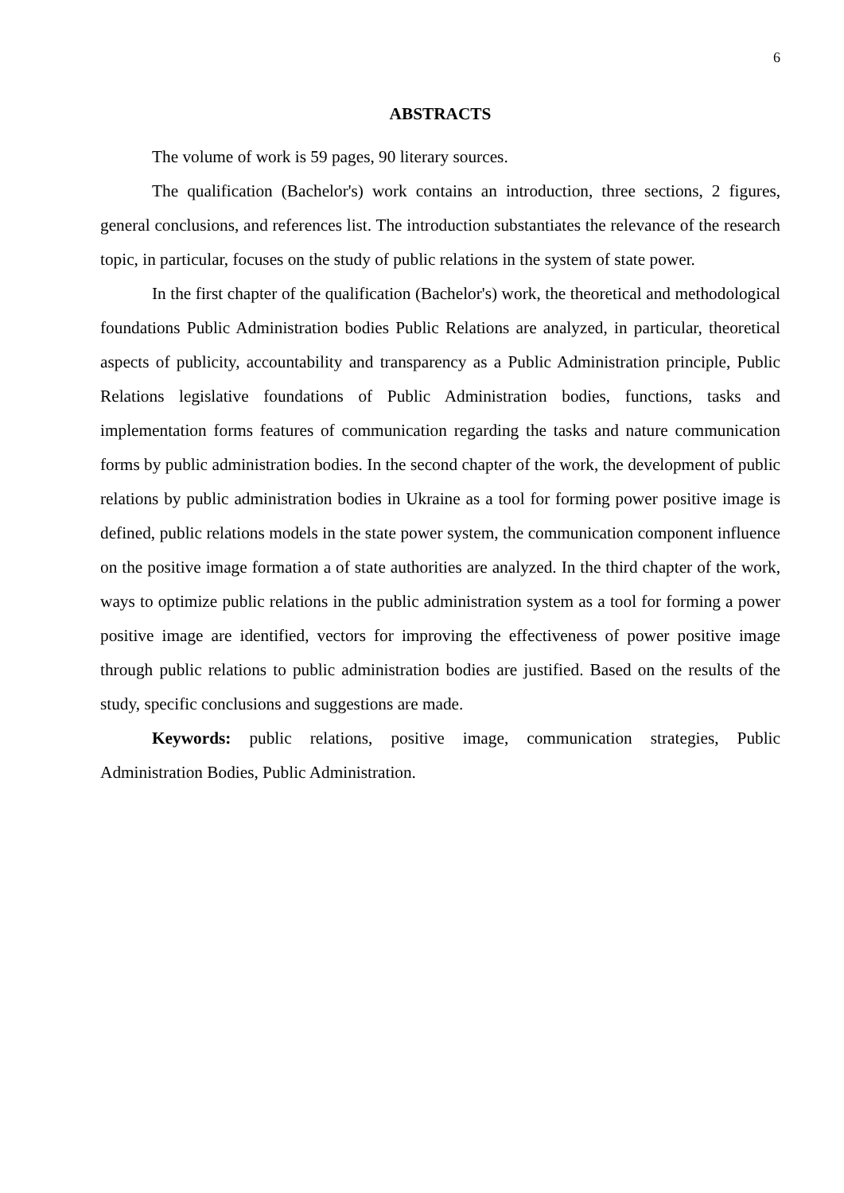6
ABSTRACTS
The volume of work is 59 pages, 90 literary sources.
The qualification (Bachelor's) work contains an introduction, three sections, 2 figures, general conclusions, and references list. The introduction substantiates the relevance of the research topic, in particular, focuses on the study of public relations in the system of state power.
In the first chapter of the qualification (Bachelor's) work, the theoretical and methodological foundations Public Administration bodies Public Relations are analyzed, in particular, theoretical aspects of publicity, accountability and transparency as a Public Administration principle, Public Relations legislative foundations of Public Administration bodies, functions, tasks and implementation forms features of communication regarding the tasks and nature communication forms by public administration bodies. In the second chapter of the work, the development of public relations by public administration bodies in Ukraine as a tool for forming power positive image is defined, public relations models in the state power system, the communication component influence on the positive image formation a of state authorities are analyzed. In the third chapter of the work, ways to optimize public relations in the public administration system as a tool for forming a power positive image are identified, vectors for improving the effectiveness of power positive image through public relations to public administration bodies are justified. Based on the results of the study, specific conclusions and suggestions are made.
Keywords: public relations, positive image, communication strategies, Public Administration Bodies, Public Administration.